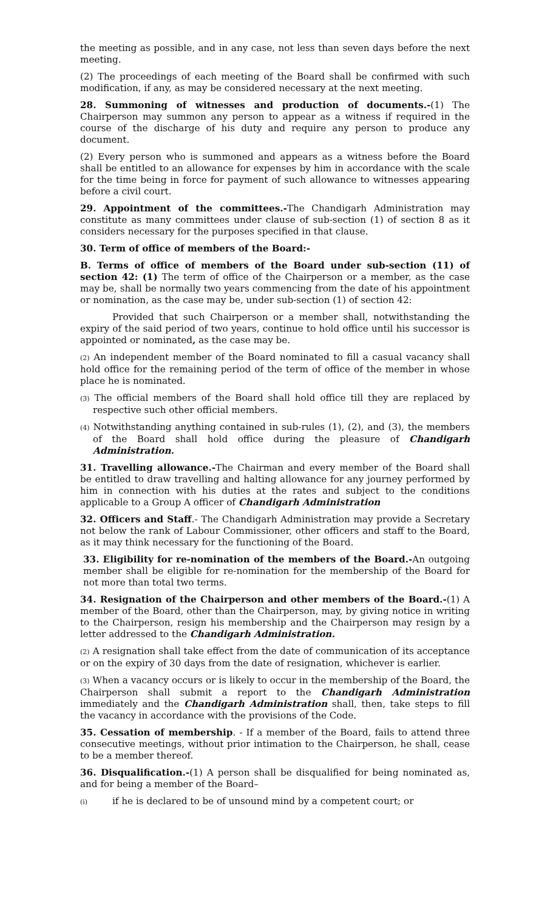the meeting as possible, and in any case, not less than seven days before the next meeting.
(2) The proceedings of each meeting of the Board shall be confirmed with such modification, if any, as may be considered necessary at the next meeting.
28. Summoning of witnesses and production of documents.-(1) The Chairperson may summon any person to appear as a witness if required in the course of the discharge of his duty and require any person to produce any document.
(2) Every person who is summoned and appears as a witness before the Board shall be entitled to an allowance for expenses by him in accordance with the scale for the time being in force for payment of such allowance to witnesses appearing before a civil court.
29. Appointment of the committees.-The Chandigarh Administration may constitute as many committees under clause of sub-section (1) of section 8 as it considers necessary for the purposes specified in that clause.
30. Term of office of members of the Board:-
B. Terms of office of members of the Board under sub-section (11) of section 42: (1) The term of office of the Chairperson or a member, as the case may be, shall be normally two years commencing from the date of his appointment or nomination, as the case may be, under sub-section (1) of section 42:
Provided that such Chairperson or a member shall, notwithstanding the expiry of the said period of two years, continue to hold office until his successor is appointed or nominated, as the case may be.
(2) An independent member of the Board nominated to fill a casual vacancy shall hold office for the remaining period of the term of office of the member in whose place he is nominated.
(3) The official members of the Board shall hold office till they are replaced by respective such other official members.
(4) Notwithstanding anything contained in sub-rules (1), (2), and (3), the members of the Board shall hold office during the pleasure of Chandigarh Administration.
31. Travelling allowance.-The Chairman and every member of the Board shall be entitled to draw travelling and halting allowance for any journey performed by him in connection with his duties at the rates and subject to the conditions applicable to a Group A officer of Chandigarh Administration
32. Officers and Staff.- The Chandigarh Administration may provide a Secretary not below the rank of Labour Commissioner, other officers and staff to the Board, as it may think necessary for the functioning of the Board.
33. Eligibility for re-nomination of the members of the Board.-An outgoing member shall be eligible for re-nomination for the membership of the Board for not more than total two terms.
34. Resignation of the Chairperson and other members of the Board.-(1) A member of the Board, other than the Chairperson, may, by giving notice in writing to the Chairperson, resign his membership and the Chairperson may resign by a letter addressed to the Chandigarh Administration.
(2) A resignation shall take effect from the date of communication of its acceptance or on the expiry of 30 days from the date of resignation, whichever is earlier.
(3) When a vacancy occurs or is likely to occur in the membership of the Board, the Chairperson shall submit a report to the Chandigarh Administration immediately and the Chandigarh Administration shall, then, take steps to fill the vacancy in accordance with the provisions of the Code.
35. Cessation of membership. - If a member of the Board, fails to attend three consecutive meetings, without prior intimation to the Chairperson, he shall, cease to be a member thereof.
36. Disqualification.-(1) A person shall be disqualified for being nominated as, and for being a member of the Board–
(i) if he is declared to be of unsound mind by a competent court; or